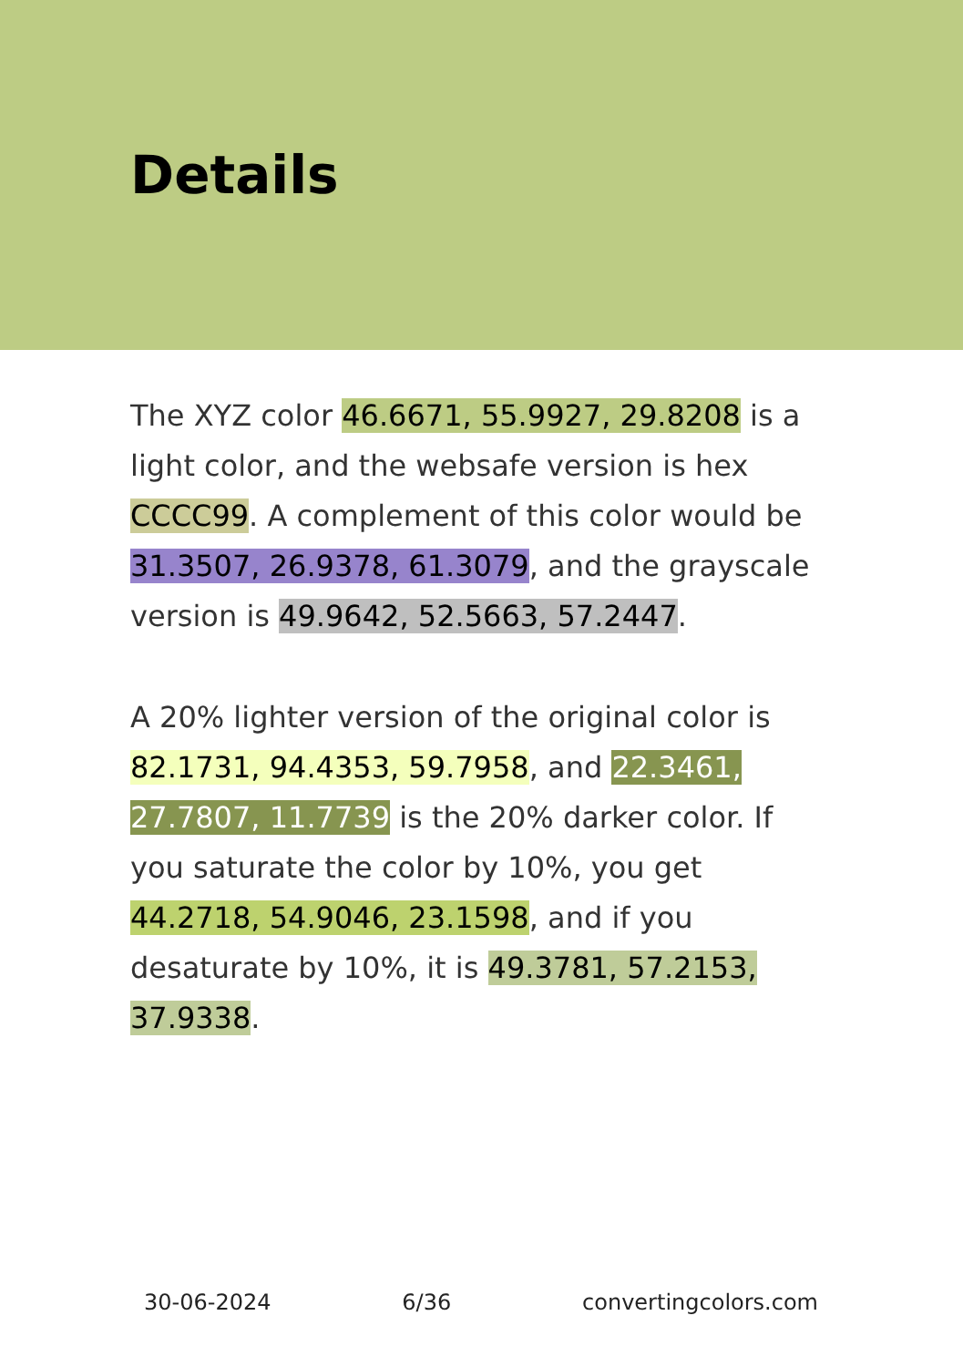Details
The XYZ color 46.6671, 55.9927, 29.8208 is a light color, and the websafe version is hex CCCC99. A complement of this color would be 31.3507, 26.9378, 61.3079, and the grayscale version is 49.9642, 52.5663, 57.2447.
A 20% lighter version of the original color is 82.1731, 94.4353, 59.7958, and 22.3461, 27.7807, 11.7739 is the 20% darker color. If you saturate the color by 10%, you get 44.2718, 54.9046, 23.1598, and if you desaturate by 10%, it is 49.3781, 57.2153, 37.9338.
30-06-2024 6/36 convertingcolors.com